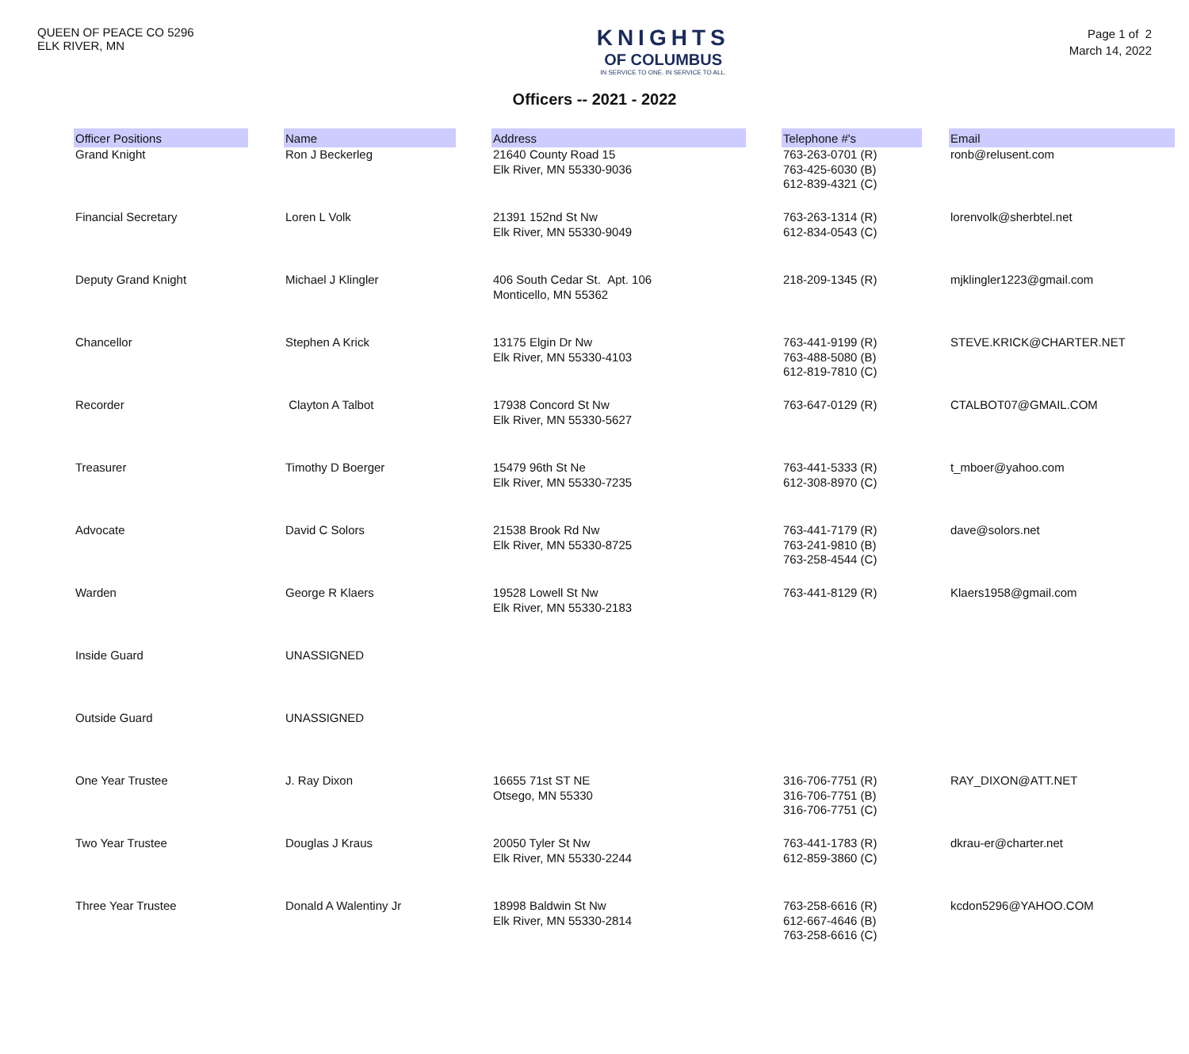QUEEN OF PEACE CO 5296
ELK RIVER, MN
KNIGHTS
OF COLUMBUS
IN SERVICE TO ONE. IN SERVICE TO ALL.
Page 1 of 2
March 14, 2022
Officers -- 2021 - 2022
| Officer Positions | | Name | | Address | | Telephone #'s | | Email |
| --- | --- | --- | --- | --- | --- | --- | --- | --- |
| Grand Knight | | Ron J Beckerleg | | 21640 County Road 15 Elk River, MN 55330-9036 | | 763-263-0701 (R) 763-425-6030 (B) 612-839-4321 (C) | | ronb@relusent.com |
| Financial Secretary | | Loren L Volk | | 21391 152nd St Nw Elk River, MN 55330-9049 | | 763-263-1314 (R) 612-834-0543 (C) | | lorenvolk@sherbtel.net |
| Deputy Grand Knight | | Michael J Klingler | | 406 South Cedar St. Apt. 106 Monticello, MN 55362 | | 218-209-1345 (R) | | mjklingler1223@gmail.com |
| Chancellor | | Stephen A Krick | | 13175 Elgin Dr Nw Elk River, MN 55330-4103 | | 763-441-9199 (R) 763-488-5080 (B) 612-819-7810 (C) | | STEVE.KRICK@CHARTER.NET |
| Recorder | | Clayton A Talbot | | 17938 Concord St Nw Elk River, MN 55330-5627 | | 763-647-0129 (R) | | CTALBOT07@GMAIL.COM |
| Treasurer | | Timothy D Boerger | | 15479 96th St Ne Elk River, MN 55330-7235 | | 763-441-5333 (R) 612-308-8970 (C) | | t_mboer@yahoo.com |
| Advocate | | David C Solors | | 21538 Brook Rd Nw Elk River, MN 55330-8725 | | 763-441-7179 (R) 763-241-9810 (B) 763-258-4544 (C) | | dave@solors.net |
| Warden | | George R Klaers | | 19528 Lowell St Nw Elk River, MN 55330-2183 | | 763-441-8129 (R) | | Klaers1958@gmail.com |
| Inside Guard | | UNASSIGNED | | | | | | |
| Outside Guard | | UNASSIGNED | | | | | | |
| One Year Trustee | | J. Ray Dixon | | 16655 71st ST NE Otsego, MN 55330 | | 316-706-7751 (R) 316-706-7751 (B) 316-706-7751 (C) | | RAY_DIXON@ATT.NET |
| Two Year Trustee | | Douglas J Kraus | | 20050 Tyler St Nw Elk River, MN 55330-2244 | | 763-441-1783 (R) 612-859-3860 (C) | | dkrau-er@charter.net |
| Three Year Trustee | | Donald A Walentiny Jr | | 18998 Baldwin St Nw Elk River, MN 55330-2814 | | 763-258-6616 (R) 612-667-4646 (B) 763-258-6616 (C) | | kcdon5296@YAHOO.COM |